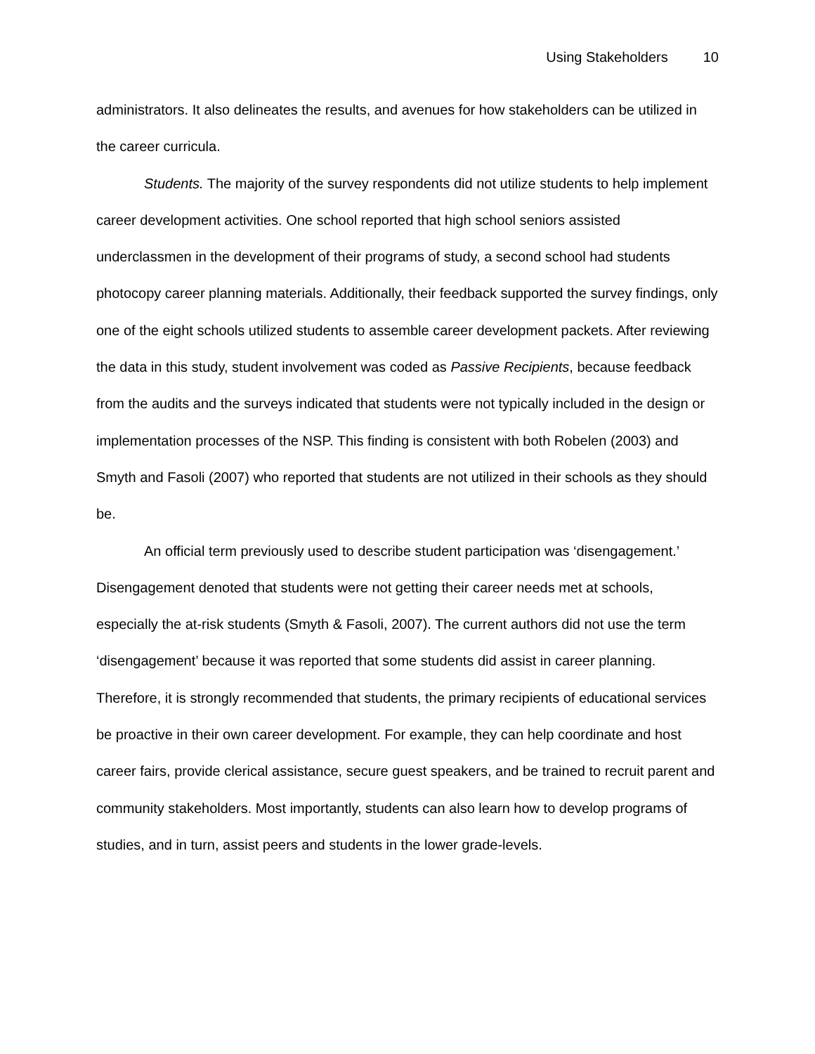Using Stakeholders 10
administrators. It also delineates the results, and avenues for how stakeholders can be utilized in the career curricula.
Students. The majority of the survey respondents did not utilize students to help implement career development activities. One school reported that high school seniors assisted underclassmen in the development of their programs of study, a second school had students photocopy career planning materials. Additionally, their feedback supported the survey findings, only one of the eight schools utilized students to assemble career development packets. After reviewing the data in this study, student involvement was coded as Passive Recipients, because feedback from the audits and the surveys indicated that students were not typically included in the design or implementation processes of the NSP. This finding is consistent with both Robelen (2003) and Smyth and Fasoli (2007) who reported that students are not utilized in their schools as they should be.
An official term previously used to describe student participation was ‘disengagement.’ Disengagement denoted that students were not getting their career needs met at schools, especially the at-risk students (Smyth & Fasoli, 2007). The current authors did not use the term ‘disengagement’ because it was reported that some students did assist in career planning. Therefore, it is strongly recommended that students, the primary recipients of educational services be proactive in their own career development. For example, they can help coordinate and host career fairs, provide clerical assistance, secure guest speakers, and be trained to recruit parent and community stakeholders. Most importantly, students can also learn how to develop programs of studies, and in turn, assist peers and students in the lower grade-levels.